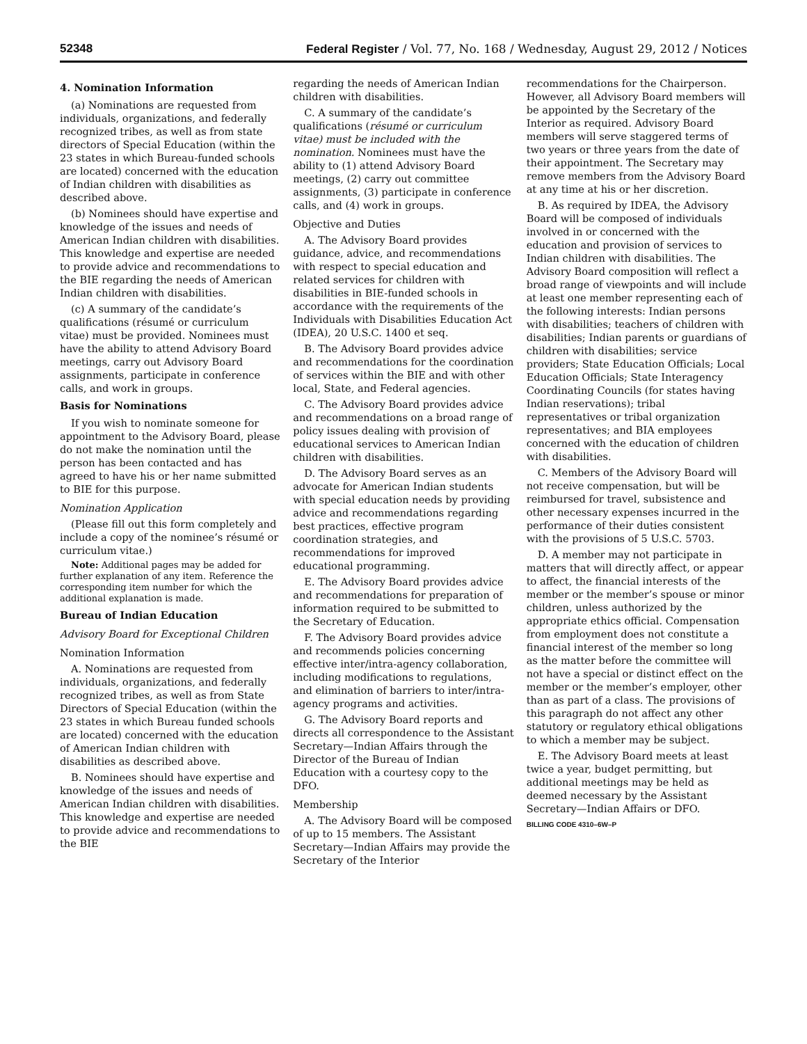52348 Federal Register / Vol. 77, No. 168 / Wednesday, August 29, 2012 / Notices
4. Nomination Information
(a) Nominations are requested from individuals, organizations, and federally recognized tribes, as well as from state directors of Special Education (within the 23 states in which Bureau-funded schools are located) concerned with the education of Indian children with disabilities as described above.
(b) Nominees should have expertise and knowledge of the issues and needs of American Indian children with disabilities. This knowledge and expertise are needed to provide advice and recommendations to the BIE regarding the needs of American Indian children with disabilities.
(c) A summary of the candidate’s qualifications (résumé or curriculum vitae) must be provided. Nominees must have the ability to attend Advisory Board meetings, carry out Advisory Board assignments, participate in conference calls, and work in groups.
Basis for Nominations
If you wish to nominate someone for appointment to the Advisory Board, please do not make the nomination until the person has been contacted and has agreed to have his or her name submitted to BIE for this purpose.
Nomination Application
(Please fill out this form completely and include a copy of the nominee’s résumé or curriculum vitae.)
Note: Additional pages may be added for further explanation of any item. Reference the corresponding item number for which the additional explanation is made.
Bureau of Indian Education
Advisory Board for Exceptional Children
Nomination Information
A. Nominations are requested from individuals, organizations, and federally recognized tribes, as well as from State Directors of Special Education (within the 23 states in which Bureau funded schools are located) concerned with the education of American Indian children with disabilities as described above.
B. Nominees should have expertise and knowledge of the issues and needs of American Indian children with disabilities. This knowledge and expertise are needed to provide advice and recommendations to the BIE
regarding the needs of American Indian children with disabilities.
C. A summary of the candidate’s qualifications (résumé or curriculum vitae) must be included with the nomination. Nominees must have the ability to (1) attend Advisory Board meetings, (2) carry out committee assignments, (3) participate in conference calls, and (4) work in groups.
Objective and Duties
A. The Advisory Board provides guidance, advice, and recommendations with respect to special education and related services for children with disabilities in BIE-funded schools in accordance with the requirements of the Individuals with Disabilities Education Act (IDEA), 20 U.S.C. 1400 et seq.
B. The Advisory Board provides advice and recommendations for the coordination of services within the BIE and with other local, State, and Federal agencies.
C. The Advisory Board provides advice and recommendations on a broad range of policy issues dealing with provision of educational services to American Indian children with disabilities.
D. The Advisory Board serves as an advocate for American Indian students with special education needs by providing advice and recommendations regarding best practices, effective program coordination strategies, and recommendations for improved educational programming.
E. The Advisory Board provides advice and recommendations for preparation of information required to be submitted to the Secretary of Education.
F. The Advisory Board provides advice and recommends policies concerning effective inter/intra-agency collaboration, including modifications to regulations, and elimination of barriers to inter/intra-agency programs and activities.
G. The Advisory Board reports and directs all correspondence to the Assistant Secretary—Indian Affairs through the Director of the Bureau of Indian Education with a courtesy copy to the DFO.
Membership
A. The Advisory Board will be composed of up to 15 members. The Assistant Secretary—Indian Affairs may provide the Secretary of the Interior
recommendations for the Chairperson. However, all Advisory Board members will be appointed by the Secretary of the Interior as required. Advisory Board members will serve staggered terms of two years or three years from the date of their appointment. The Secretary may remove members from the Advisory Board at any time at his or her discretion.
B. As required by IDEA, the Advisory Board will be composed of individuals involved in or concerned with the education and provision of services to Indian children with disabilities. The Advisory Board composition will reflect a broad range of viewpoints and will include at least one member representing each of the following interests: Indian persons with disabilities; teachers of children with disabilities; Indian parents or guardians of children with disabilities; service providers; State Education Officials; Local Education Officials; State Interagency Coordinating Councils (for states having Indian reservations); tribal representatives or tribal organization representatives; and BIA employees concerned with the education of children with disabilities.
C. Members of the Advisory Board will not receive compensation, but will be reimbursed for travel, subsistence and other necessary expenses incurred in the performance of their duties consistent with the provisions of 5 U.S.C. 5703.
D. A member may not participate in matters that will directly affect, or appear to affect, the financial interests of the member or the member’s spouse or minor children, unless authorized by the appropriate ethics official. Compensation from employment does not constitute a financial interest of the member so long as the matter before the committee will not have a special or distinct effect on the member or the member’s employer, other than as part of a class. The provisions of this paragraph do not affect any other statutory or regulatory ethical obligations to which a member may be subject.
E. The Advisory Board meets at least twice a year, budget permitting, but additional meetings may be held as deemed necessary by the Assistant Secretary—Indian Affairs or DFO.
BILLING CODE 4310–6W–P